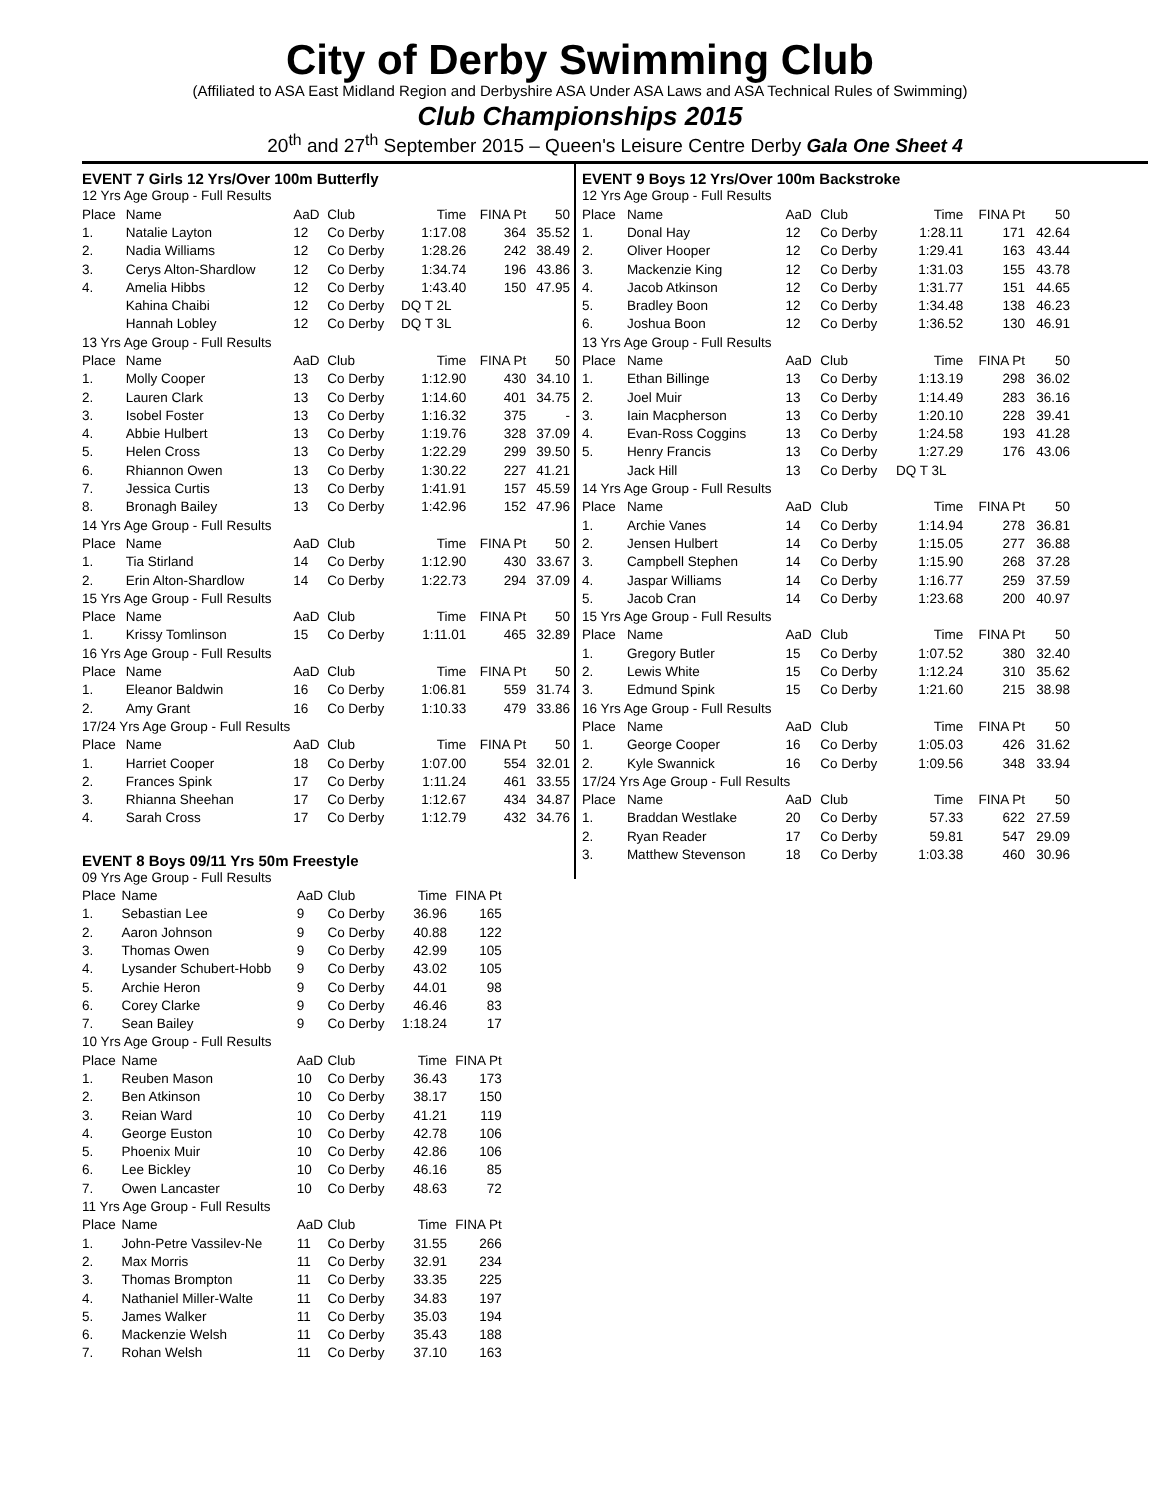City of Derby Swimming Club
(Affiliated to ASA East Midland Region and Derbyshire ASA Under ASA Laws and ASA Technical Rules of Swimming)
Club Championships 2015
20<sup>th</sup> and 27<sup>th</sup> September 2015 – Queen's Leisure Centre Derby Gala One Sheet 4
EVENT 7 Girls 12 Yrs/Over 100m Butterfly
| 12 Yrs Age Group - Full Results | | | | | | |
| Place | Name | AaD | Club | Time | FINA Pt | 50 |
| 1. | Natalie Layton | 12 | Co Derby | 1:17.08 | 364 | 35.52 |
| 2. | Nadia Williams | 12 | Co Derby | 1:28.26 | 242 | 38.49 |
| 3. | Cerys Alton-Shardlow | 12 | Co Derby | 1:34.74 | 196 | 43.86 |
| 4. | Amelia Hibbs | 12 | Co Derby | 1:43.40 | 150 | 47.95 |
| | Kahina Chaibi | 12 | Co Derby | DQ T 2L | | |
| | Hannah Lobley | 12 | Co Derby | DQ T 3L | | |
| 13 Yrs Age Group - Full Results | | | | | | |
| Place | Name | AaD | Club | Time | FINA Pt | 50 |
| 1. | Molly Cooper | 13 | Co Derby | 1:12.90 | 430 | 34.10 |
| 2. | Lauren Clark | 13 | Co Derby | 1:14.60 | 401 | 34.75 |
| 3. | Isobel Foster | 13 | Co Derby | 1:16.32 | 375 | - |
| 4. | Abbie Hulbert | 13 | Co Derby | 1:19.76 | 328 | 37.09 |
| 5. | Helen Cross | 13 | Co Derby | 1:22.29 | 299 | 39.50 |
| 6. | Rhiannon Owen | 13 | Co Derby | 1:30.22 | 227 | 41.21 |
| 7. | Jessica Curtis | 13 | Co Derby | 1:41.91 | 157 | 45.59 |
| 8. | Bronagh Bailey | 13 | Co Derby | 1:42.96 | 152 | 47.96 |
| 14 Yrs Age Group - Full Results | | | | | | |
| Place | Name | AaD | Club | Time | FINA Pt | 50 |
| 1. | Tia Stirland | 14 | Co Derby | 1:12.90 | 430 | 33.67 |
| 2. | Erin Alton-Shardlow | 14 | Co Derby | 1:22.73 | 294 | 37.09 |
| 15 Yrs Age Group - Full Results | | | | | | |
| Place | Name | AaD | Club | Time | FINA Pt | 50 |
| 1. | Krissy Tomlinson | 15 | Co Derby | 1:11.01 | 465 | 32.89 |
| 16 Yrs Age Group - Full Results | | | | | | |
| Place | Name | AaD | Club | Time | FINA Pt | 50 |
| 1. | Eleanor Baldwin | 16 | Co Derby | 1:06.81 | 559 | 31.74 |
| 2. | Amy Grant | 16 | Co Derby | 1:10.33 | 479 | 33.86 |
| 17/24 Yrs Age Group - Full Results | | | | | | |
| Place | Name | AaD | Club | Time | FINA Pt | 50 |
| 1. | Harriet Cooper | 18 | Co Derby | 1:07.00 | 554 | 32.01 |
| 2. | Frances Spink | 17 | Co Derby | 1:11.24 | 461 | 33.55 |
| 3. | Rhianna Sheehan | 17 | Co Derby | 1:12.67 | 434 | 34.87 |
| 4. | Sarah Cross | 17 | Co Derby | 1:12.79 | 432 | 34.76 |
EVENT 8 Boys 09/11 Yrs 50m Freestyle
| 09 Yrs Age Group - Full Results | | | | | |
| Place | Name | AaD | Club | Time | FINA Pt |
| 1. | Sebastian Lee | 9 | Co Derby | 36.96 | 165 |
| 2. | Aaron Johnson | 9 | Co Derby | 40.88 | 122 |
| 3. | Thomas Owen | 9 | Co Derby | 42.99 | 105 |
| 4. | Lysander Schubert-Hobb | 9 | Co Derby | 43.02 | 105 |
| 5. | Archie Heron | 9 | Co Derby | 44.01 | 98 |
| 6. | Corey Clarke | 9 | Co Derby | 46.46 | 83 |
| 7. | Sean Bailey | 9 | Co Derby | 1:18.24 | 17 |
| 10 Yrs Age Group - Full Results | | | | | |
| Place | Name | AaD | Club | Time | FINA Pt |
| 1. | Reuben Mason | 10 | Co Derby | 36.43 | 173 |
| 2. | Ben Atkinson | 10 | Co Derby | 38.17 | 150 |
| 3. | Reian Ward | 10 | Co Derby | 41.21 | 119 |
| 4. | George Euston | 10 | Co Derby | 42.78 | 106 |
| 5. | Phoenix Muir | 10 | Co Derby | 42.86 | 106 |
| 6. | Lee Bickley | 10 | Co Derby | 46.16 | 85 |
| 7. | Owen Lancaster | 10 | Co Derby | 48.63 | 72 |
| 11 Yrs Age Group - Full Results | | | | | |
| Place | Name | AaD | Club | Time | FINA Pt |
| 1. | John-Petre Vassilev-Ne | 11 | Co Derby | 31.55 | 266 |
| 2. | Max Morris | 11 | Co Derby | 32.91 | 234 |
| 3. | Thomas Brompton | 11 | Co Derby | 33.35 | 225 |
| 4. | Nathaniel Miller-Walte | 11 | Co Derby | 34.83 | 197 |
| 5. | James Walker | 11 | Co Derby | 35.03 | 194 |
| 6. | Mackenzie Welsh | 11 | Co Derby | 35.43 | 188 |
| 7. | Rohan Welsh | 11 | Co Derby | 37.10 | 163 |
EVENT 9 Boys 12 Yrs/Over 100m Backstroke
| 12 Yrs Age Group - Full Results | | | | | | |
| Place | Name | AaD | Club | Time | FINA Pt | 50 |
| 1. | Donal Hay | 12 | Co Derby | 1:28.11 | 171 | 42.64 |
| 2. | Oliver Hooper | 12 | Co Derby | 1:29.41 | 163 | 43.44 |
| 3. | Mackenzie King | 12 | Co Derby | 1:31.03 | 155 | 43.78 |
| 4. | Jacob Atkinson | 12 | Co Derby | 1:31.77 | 151 | 44.65 |
| 5. | Bradley Boon | 12 | Co Derby | 1:34.48 | 138 | 46.23 |
| 6. | Joshua Boon | 12 | Co Derby | 1:36.52 | 130 | 46.91 |
| 13 Yrs Age Group - Full Results | | | | | | |
| Place | Name | AaD | Club | Time | FINA Pt | 50 |
| 1. | Ethan Billinge | 13 | Co Derby | 1:13.19 | 298 | 36.02 |
| 2. | Joel Muir | 13 | Co Derby | 1:14.49 | 283 | 36.16 |
| 3. | Iain Macpherson | 13 | Co Derby | 1:20.10 | 228 | 39.41 |
| 4. | Evan-Ross Coggins | 13 | Co Derby | 1:24.58 | 193 | 41.28 |
| 5. | Henry Francis | 13 | Co Derby | 1:27.29 | 176 | 43.06 |
| | Jack Hill | 13 | Co Derby | DQ T 3L | | |
| 14 Yrs Age Group - Full Results | | | | | | |
| Place | Name | AaD | Club | Time | FINA Pt | 50 |
| 1. | Archie Vanes | 14 | Co Derby | 1:14.94 | 278 | 36.81 |
| 2. | Jensen Hulbert | 14 | Co Derby | 1:15.05 | 277 | 36.88 |
| 3. | Campbell Stephen | 14 | Co Derby | 1:15.90 | 268 | 37.28 |
| 4. | Jaspar Williams | 14 | Co Derby | 1:16.77 | 259 | 37.59 |
| 5. | Jacob Cran | 14 | Co Derby | 1:23.68 | 200 | 40.97 |
| 15 Yrs Age Group - Full Results | | | | | | |
| Place | Name | AaD | Club | Time | FINA Pt | 50 |
| 1. | Gregory Butler | 15 | Co Derby | 1:07.52 | 380 | 32.40 |
| 2. | Lewis White | 15 | Co Derby | 1:12.24 | 310 | 35.62 |
| 3. | Edmund Spink | 15 | Co Derby | 1:21.60 | 215 | 38.98 |
| 16 Yrs Age Group - Full Results | | | | | | |
| Place | Name | AaD | Club | Time | FINA Pt | 50 |
| 1. | George Cooper | 16 | Co Derby | 1:05.03 | 426 | 31.62 |
| 2. | Kyle Swannick | 16 | Co Derby | 1:09.56 | 348 | 33.94 |
| 17/24 Yrs Age Group - Full Results | | | | | | |
| Place | Name | AaD | Club | Time | FINA Pt | 50 |
| 1. | Braddan Westlake | 20 | Co Derby | 57.33 | 622 | 27.59 |
| 2. | Ryan Reader | 17 | Co Derby | 59.81 | 547 | 29.09 |
| 3. | Matthew Stevenson | 18 | Co Derby | 1:03.38 | 460 | 30.96 |